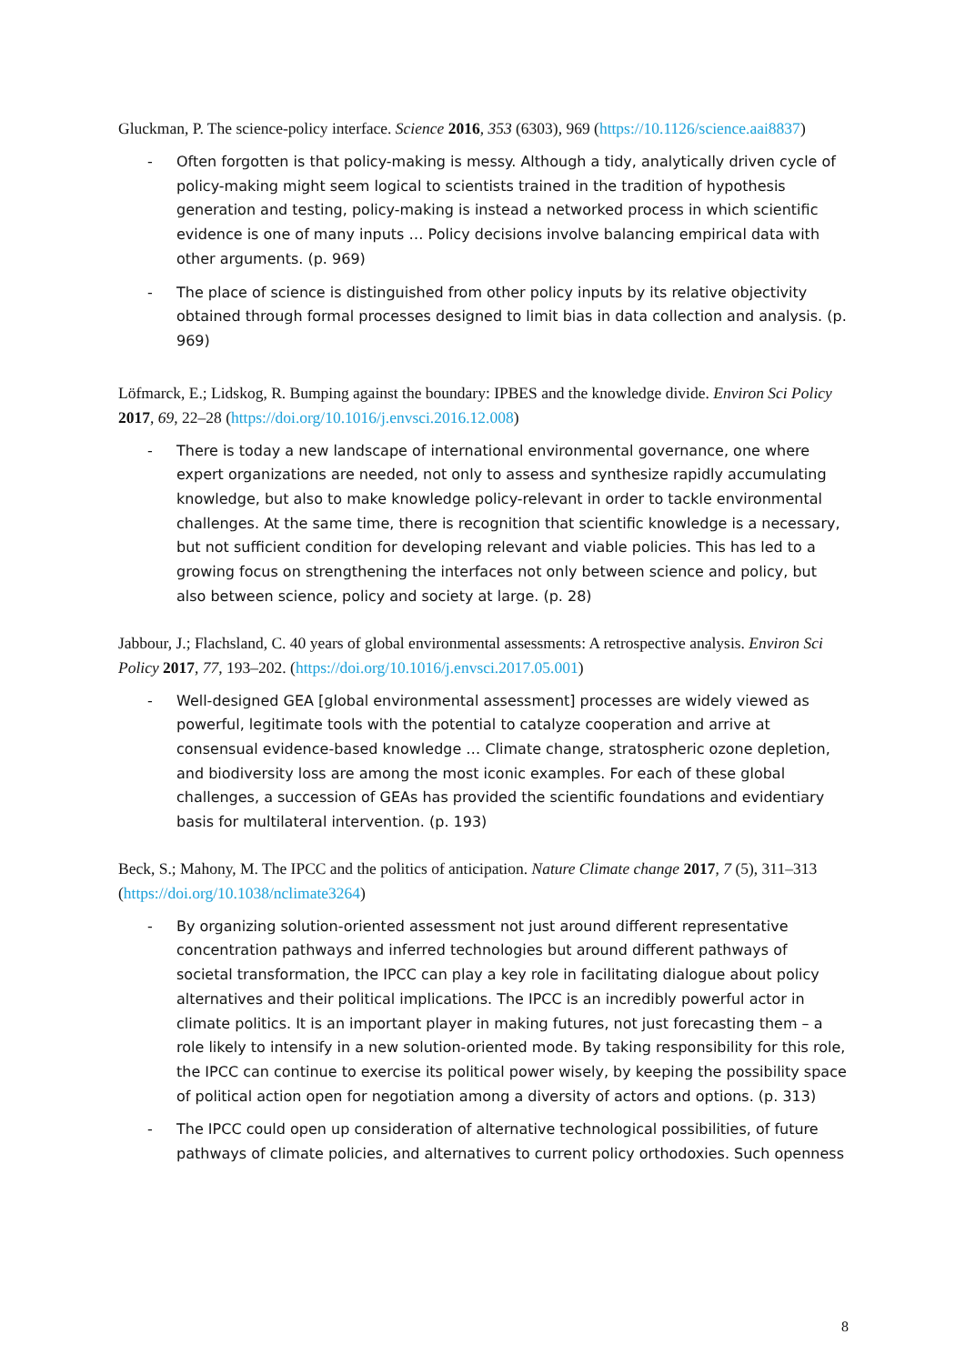Gluckman, P. The science-policy interface. Science 2016, 353 (6303), 969 (https://10.1126/science.aai8837)
- Often forgotten is that policy-making is messy. Although a tidy, analytically driven cycle of policy-making might seem logical to scientists trained in the tradition of hypothesis generation and testing, policy-making is instead a networked process in which scientific evidence is one of many inputs … Policy decisions involve balancing empirical data with other arguments. (p. 969)
- The place of science is distinguished from other policy inputs by its relative objectivity obtained through formal processes designed to limit bias in data collection and analysis. (p. 969)
Löfmarck, E.; Lidskog, R. Bumping against the boundary: IPBES and the knowledge divide. Environ Sci Policy 2017, 69, 22–28 (https://doi.org/10.1016/j.envsci.2016.12.008)
- There is today a new landscape of international environmental governance, one where expert organizations are needed, not only to assess and synthesize rapidly accumulating knowledge, but also to make knowledge policy-relevant in order to tackle environmental challenges. At the same time, there is recognition that scientific knowledge is a necessary, but not sufficient condition for developing relevant and viable policies. This has led to a growing focus on strengthening the interfaces not only between science and policy, but also between science, policy and society at large. (p. 28)
Jabbour, J.; Flachsland, C. 40 years of global environmental assessments: A retrospective analysis. Environ Sci Policy 2017, 77, 193–202. (https://doi.org/10.1016/j.envsci.2017.05.001)
- Well-designed GEA [global environmental assessment] processes are widely viewed as powerful, legitimate tools with the potential to catalyze cooperation and arrive at consensual evidence-based knowledge … Climate change, stratospheric ozone depletion, and biodiversity loss are among the most iconic examples. For each of these global challenges, a succession of GEAs has provided the scientific foundations and evidentiary basis for multilateral intervention. (p. 193)
Beck, S.; Mahony, M. The IPCC and the politics of anticipation. Nature Climate change 2017, 7 (5), 311–313 (https://doi.org/10.1038/nclimate3264)
- By organizing solution-oriented assessment not just around different representative concentration pathways and inferred technologies but around different pathways of societal transformation, the IPCC can play a key role in facilitating dialogue about policy alternatives and their political implications. The IPCC is an incredibly powerful actor in climate politics. It is an important player in making futures, not just forecasting them – a role likely to intensify in a new solution-oriented mode. By taking responsibility for this role, the IPCC can continue to exercise its political power wisely, by keeping the possibility space of political action open for negotiation among a diversity of actors and options. (p. 313)
- The IPCC could open up consideration of alternative technological possibilities, of future pathways of climate policies, and alternatives to current policy orthodoxies. Such openness
8